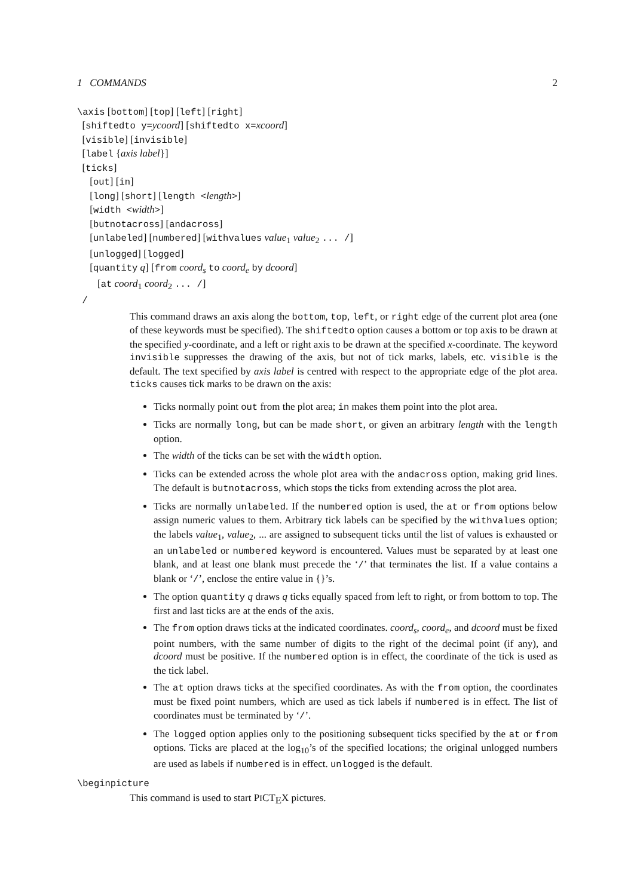1 COMMANDS 2
\axis [bottom] [top] [left] [right]
[shiftedto y=ycoord] [shiftedto x=xcoord]
[visible] [invisible]
[label {axis label}]
[ticks]
[out] [in]
[long] [short] [length <length>]
[width <width>]
[butnotacross] [andacross]
[unlabeled] [numbered] [withvalues value<sub>1</sub> value<sub>2</sub> ... /]
[unlogged] [logged]
[quantity q] [from coord<sub>s</sub> to coord<sub>e</sub> by dcoord]
[at coord<sub>1</sub> coord<sub>2</sub> ... /]
/
This command draws an axis along the bottom, top, left, or right edge of the current plot area (one of these keywords must be specified). The shiftedto option causes a bottom or top axis to be drawn at the specified y-coordinate, and a left or right axis to be drawn at the specified x-coordinate. The keyword invisible suppresses the drawing of the axis, but not of tick marks, labels, etc. visible is the default. The text specified by axis label is centred with respect to the appropriate edge of the plot area. ticks causes tick marks to be drawn on the axis:
Ticks normally point out from the plot area; in makes them point into the plot area.
Ticks are normally long, but can be made short, or given an arbitrary length with the length option.
The width of the ticks can be set with the width option.
Ticks can be extended across the whole plot area with the andacross option, making grid lines. The default is butnotacross, which stops the ticks from extending across the plot area.
Ticks are normally unlabeled. If the numbered option is used, the at or from options below assign numeric values to them. Arbitrary tick labels can be specified by the withvalues option; the labels value<sub>1</sub>, value<sub>2</sub>, ... are assigned to subsequent ticks until the list of values is exhausted or an unlabeled or numbered keyword is encountered. Values must be separated by at least one blank, and at least one blank must precede the ‘/’ that terminates the list. If a value contains a blank or ‘/’, enclose the entire value in {}’s.
The option quantity q draws q ticks equally spaced from left to right, or from bottom to top. The first and last ticks are at the ends of the axis.
The from option draws ticks at the indicated coordinates. coord<sub>s</sub>, coord<sub>e</sub>, and dcoord must be fixed point numbers, with the same number of digits to the right of the decimal point (if any), and dcoord must be positive. If the numbered option is in effect, the coordinate of the tick is used as the tick label.
The at option draws ticks at the specified coordinates. As with the from option, the coordinates must be fixed point numbers, which are used as tick labels if numbered is in effect. The list of coordinates must be terminated by ‘/’.
The logged option applies only to the positioning subsequent ticks specified by the at or from options. Ticks are placed at the log<sub>10</sub>’s of the specified locations; the original unlogged numbers are used as labels if numbered is in effect. unlogged is the default.
\beginpicture
This command is used to start PICT<sub>E</sub>X pictures.